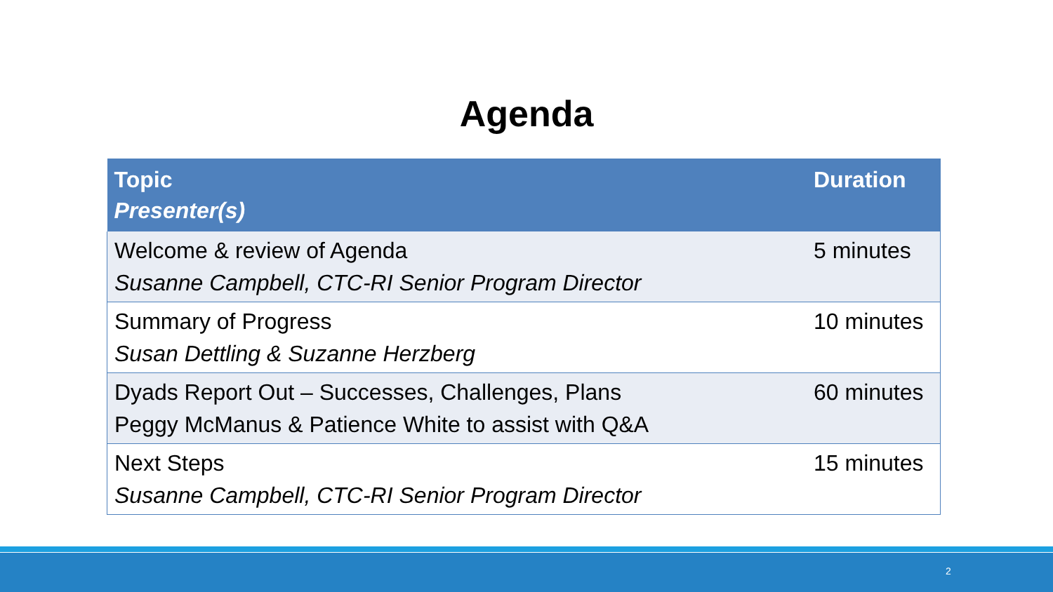Agenda
| Topic Presenter(s) | Duration |
| --- | --- |
| Welcome & review of Agenda Susanne Campbell, CTC-RI Senior Program Director | 5 minutes |
| Summary of Progress Susan Dettling & Suzanne Herzberg | 10 minutes |
| Dyads Report Out – Successes, Challenges, Plans Peggy McManus & Patience White to assist with Q&A | 60 minutes |
| Next Steps Susanne Campbell, CTC-RI Senior Program Director | 15 minutes |
2